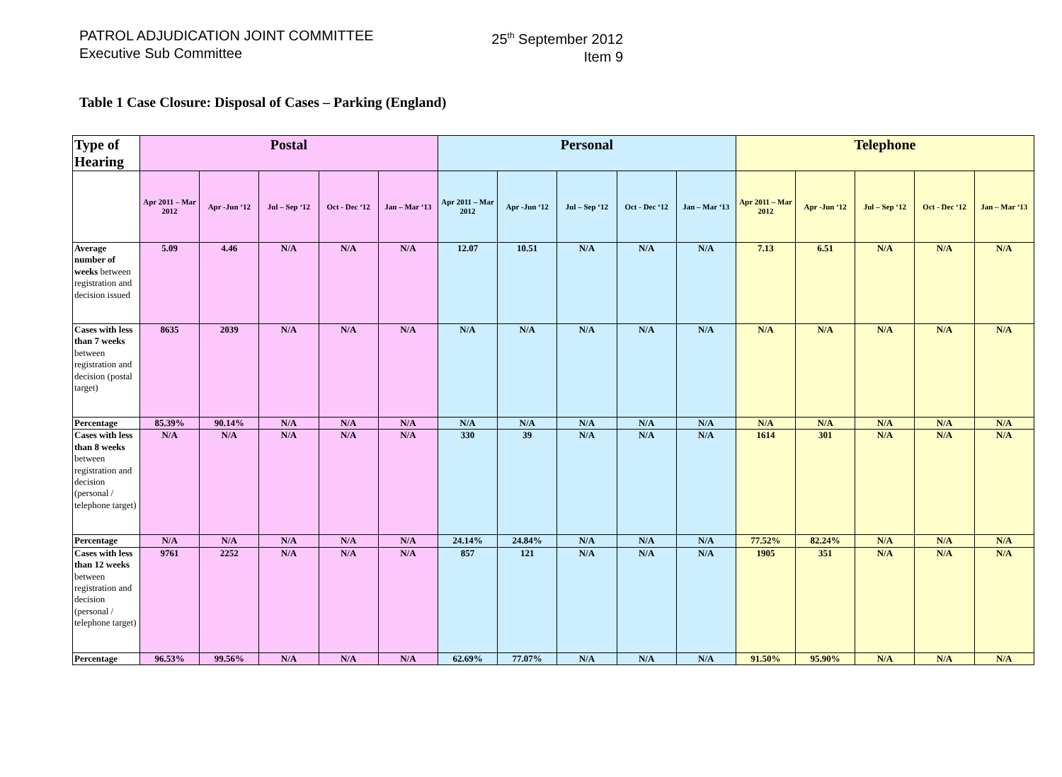PATROL ADJUDICATION JOINT COMMITTEE
Executive Sub Committee
25<sup>th</sup> September 2012
Item 9
Table 1 Case Closure: Disposal of Cases – Parking (England)
| Type of Hearing | Postal | | | | | Personal | | | | | Telephone | | | | |
| --- | --- | --- | --- | --- | --- | --- | --- | --- | --- | --- | --- | --- | --- | --- | --- |
| | Apr 2011 – Mar 2012 | Apr -Jun ‘12 | Jul – Sep ‘12 | Oct - Dec ‘12 | Jan – Mar ‘13 | Apr 2011 – Mar 2012 | Apr -Jun ‘12 | Jul – Sep ‘12 | Oct - Dec ‘12 | Jan – Mar ‘13 | Apr 2011 – Mar 2012 | Apr -Jun ‘12 | Jul – Sep ‘12 | Oct - Dec ‘12 | Jan – Mar ‘13 |
| Average number of weeks between registration and decision issued | 5.09 | 4.46 | N/A | N/A | N/A | 12.07 | 10.51 | N/A | N/A | N/A | 7.13 | 6.51 | N/A | N/A | N/A |
| Cases with less than 7 weeks between registration and decision (postal target) | 8635 | 2039 | N/A | N/A | N/A | N/A | N/A | N/A | N/A | N/A | N/A | N/A | N/A | N/A | N/A |
| Percentage | 85.39% | 90.14% | N/A | N/A | N/A | N/A | N/A | N/A | N/A | N/A | N/A | N/A | N/A | N/A | N/A |
| Cases with less than 8 weeks between registration and decision (personal / telephone target) | N/A | N/A | N/A | N/A | N/A | 330 | 39 | N/A | N/A | N/A | 1614 | 301 | N/A | N/A | N/A |
| Percentage | N/A | N/A | N/A | N/A | N/A | 24.14% | 24.84% | N/A | N/A | N/A | 77.52% | 82.24% | N/A | N/A | N/A |
| Cases with less than 12 weeks between registration and decision (personal / telephone target) | 9761 | 2252 | N/A | N/A | N/A | 857 | 121 | N/A | N/A | N/A | 1905 | 351 | N/A | N/A | N/A |
| Percentage | 96.53% | 99.56% | N/A | N/A | N/A | 62.69% | 77.07% | N/A | N/A | N/A | 91.50% | 95.90% | N/A | N/A | N/A |